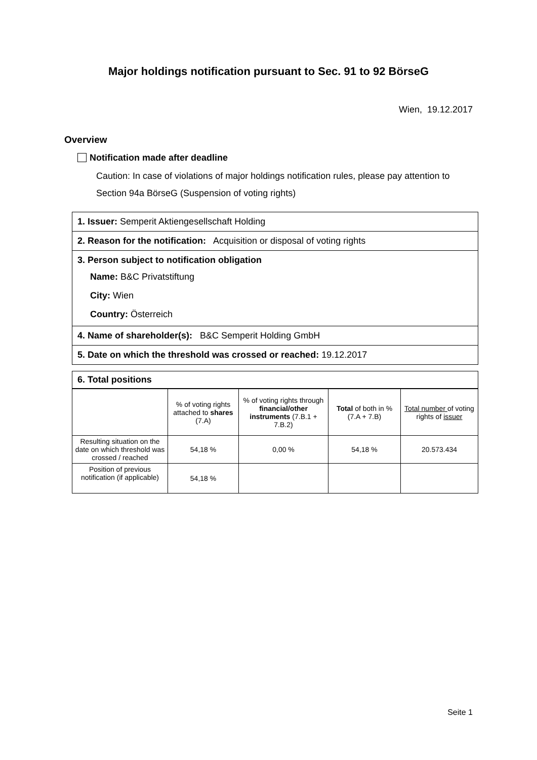Major holdings notification pursuant to Sec. 91 to 92 BörseG
Wien, 19.12.2017
Overview
Notification made after deadline
Caution: In case of violations of major holdings notification rules, please pay attention to Section 94a BörseG (Suspension of voting rights)
1. Issuer: Semperit Aktiengesellschaft Holding
2. Reason for the notification: Acquisition or disposal of voting rights
3. Person subject to notification obligation
Name: B&C Privatstiftung
City: Wien
Country: Österreich
4. Name of shareholder(s): B&C Semperit Holding GmbH
5. Date on which the threshold was crossed or reached: 19.12.2017
6. Total positions
| | % of voting rights attached to shares (7.A) | % of voting rights through financial/other instruments (7.B.1 + 7.B.2) | Total of both in % (7.A + 7.B) | Total number of voting rights of issuer |
| Resulting situation on the date on which threshold was crossed / reached | 54,18 % | 0,00 % | 54,18 % | 20.573.434 |
| Position of previous notification (if applicable) | 54,18 % | | | |
Seite 1